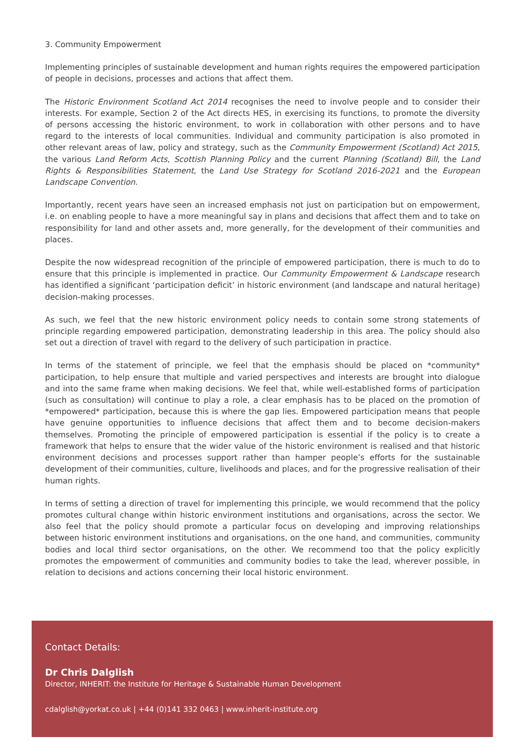3. Community Empowerment
Implementing principles of sustainable development and human rights requires the empowered participation of people in decisions, processes and actions that affect them.
The Historic Environment Scotland Act 2014 recognises the need to involve people and to consider their interests. For example, Section 2 of the Act directs HES, in exercising its functions, to promote the diversity of persons accessing the historic environment, to work in collaboration with other persons and to have regard to the interests of local communities. Individual and community participation is also promoted in other relevant areas of law, policy and strategy, such as the Community Empowerment (Scotland) Act 2015, the various Land Reform Acts, Scottish Planning Policy and the current Planning (Scotland) Bill, the Land Rights & Responsibilities Statement, the Land Use Strategy for Scotland 2016-2021 and the European Landscape Convention.
Importantly, recent years have seen an increased emphasis not just on participation but on empowerment, i.e. on enabling people to have a more meaningful say in plans and decisions that affect them and to take on responsibility for land and other assets and, more generally, for the development of their communities and places.
Despite the now widespread recognition of the principle of empowered participation, there is much to do to ensure that this principle is implemented in practice. Our Community Empowerment & Landscape research has identified a significant ‘participation deficit’ in historic environment (and landscape and natural heritage) decision-making processes.
As such, we feel that the new historic environment policy needs to contain some strong statements of principle regarding empowered participation, demonstrating leadership in this area. The policy should also set out a direction of travel with regard to the delivery of such participation in practice.
In terms of the statement of principle, we feel that the emphasis should be placed on *community* participation, to help ensure that multiple and varied perspectives and interests are brought into dialogue and into the same frame when making decisions. We feel that, while well-established forms of participation (such as consultation) will continue to play a role, a clear emphasis has to be placed on the promotion of *empowered* participation, because this is where the gap lies. Empowered participation means that people have genuine opportunities to influence decisions that affect them and to become decision-makers themselves. Promoting the principle of empowered participation is essential if the policy is to create a framework that helps to ensure that the wider value of the historic environment is realised and that historic environment decisions and processes support rather than hamper people’s efforts for the sustainable development of their communities, culture, livelihoods and places, and for the progressive realisation of their human rights.
In terms of setting a direction of travel for implementing this principle, we would recommend that the policy promotes cultural change within historic environment institutions and organisations, across the sector. We also feel that the policy should promote a particular focus on developing and improving relationships between historic environment institutions and organisations, on the one hand, and communities, community bodies and local third sector organisations, on the other. We recommend too that the policy explicitly promotes the empowerment of communities and community bodies to take the lead, wherever possible, in relation to decisions and actions concerning their local historic environment.
Contact Details:
Dr Chris Dalglish
Director, INHERIT: the Institute for Heritage & Sustainable Human Development
cdalglish@yorkat.co.uk | +44 (0)141 332 0463 | www.inherit-institute.org